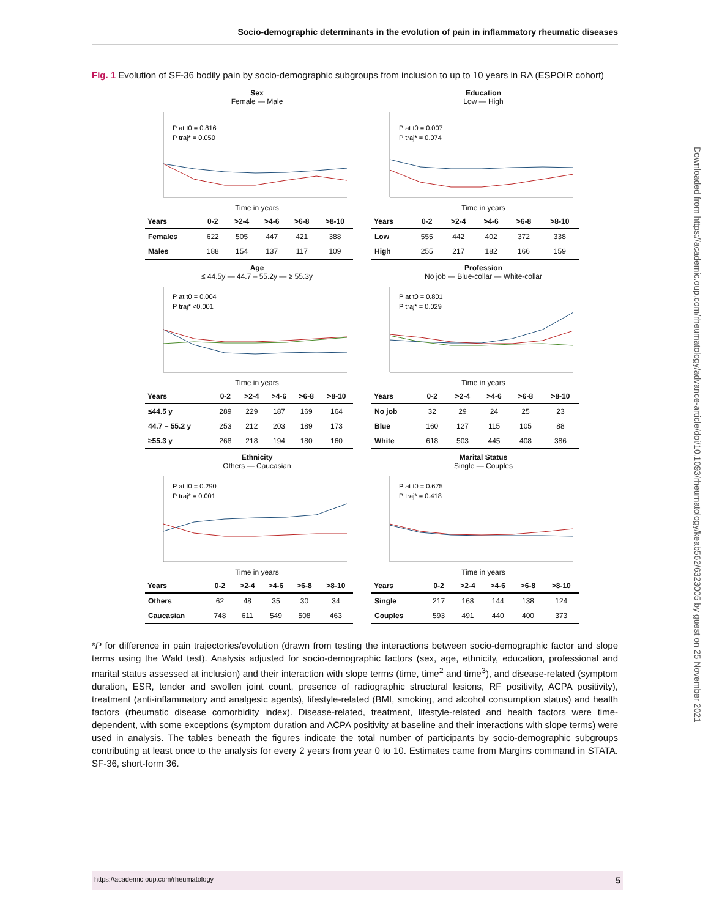Socio-demographic determinants in the evolution of pain in inflammatory rheumatic diseases
Downloaded from https://academic.oup.com/rheumatology/advance-article/doi/10.1093/rheumatology/keab562/6323005 by guest on 25 November 2021
Fig. 1 Evolution of SF-36 bodily pain by socio-demographic subgroups from inclusion to up to 10 years in RA (ESPOIR cohort)
Sex
Female — Male
P at t0 = 0.816
P traj* = 0.050
Time in years
| Years | 0-2 | >2-4 | >4-6 | >6-8 | >8-10 |
| --- | --- | --- | --- | --- | --- |
| Females | 622 | 505 | 447 | 421 | 388 |
| Males | 188 | 154 | 137 | 117 | 109 |
Education
Low — High
P at t0 = 0.007
P traj* = 0.074
Time in years
| Years | 0-2 | >2-4 | >4-6 | >6-8 | >8-10 |
| --- | --- | --- | --- | --- | --- |
| Low | 555 | 442 | 402 | 372 | 338 |
| High | 255 | 217 | 182 | 166 | 159 |
Age
≤ 44.5y — 44.7 – 55.2y — ≥ 55.3y
P at t0 = 0.004
P traj* <0.001
Time in years
| Years | 0-2 | >2-4 | >4-6 | >6-8 | >8-10 |
| --- | --- | --- | --- | --- | --- |
| ≤44.5 y | 289 | 229 | 187 | 169 | 164 |
| 44.7 – 55.2 y | 253 | 212 | 203 | 189 | 173 |
| ≥55.3 y | 268 | 218 | 194 | 180 | 160 |
Profession
No job — Blue-collar — White-collar
P at t0 = 0.801
P traj* = 0.029
Time in years
| Years | 0-2 | >2-4 | >4-6 | >6-8 | >8-10 |
| --- | --- | --- | --- | --- | --- |
| No job | 32 | 29 | 24 | 25 | 23 |
| Blue | 160 | 127 | 115 | 105 | 88 |
| White | 618 | 503 | 445 | 408 | 386 |
Ethnicity
Others — Caucasian
P at t0 = 0.290
P traj* = 0.001
Time in years
| Years | 0-2 | >2-4 | >4-6 | >6-8 | >8-10 |
| --- | --- | --- | --- | --- | --- |
| Others | 62 | 48 | 35 | 30 | 34 |
| Caucasian | 748 | 611 | 549 | 508 | 463 |
Marital Status
Single — Couples
P at t0 = 0.675
P traj* = 0.418
Time in years
| Years | 0-2 | >2-4 | >4-6 | >6-8 | >8-10 |
| --- | --- | --- | --- | --- | --- |
| Single | 217 | 168 | 144 | 138 | 124 |
| Couples | 593 | 491 | 440 | 400 | 373 |
*P for difference in pain trajectories/evolution (drawn from testing the interactions between socio-demographic factor and slope terms using the Wald test). Analysis adjusted for socio-demographic factors (sex, age, ethnicity, education, professional and marital status assessed at inclusion) and their interaction with slope terms (time, time<sup>2</sup> and time<sup>3</sup>), and disease-related (symptom duration, ESR, tender and swollen joint count, presence of radiographic structural lesions, RF positivity, ACPA positivity), treatment (anti-inflammatory and analgesic agents), lifestyle-related (BMI, smoking, and alcohol consumption status) and health factors (rheumatic disease comorbidity index). Disease-related, treatment, lifestyle-related and health factors were time-dependent, with some exceptions (symptom duration and ACPA positivity at baseline and their interactions with slope terms) were used in analysis. The tables beneath the figures indicate the total number of participants by socio-demographic subgroups contributing at least once to the analysis for every 2 years from year 0 to 10. Estimates came from Margins command in STATA. SF-36, short-form 36.
https://academic.oup.com/rheumatology 5